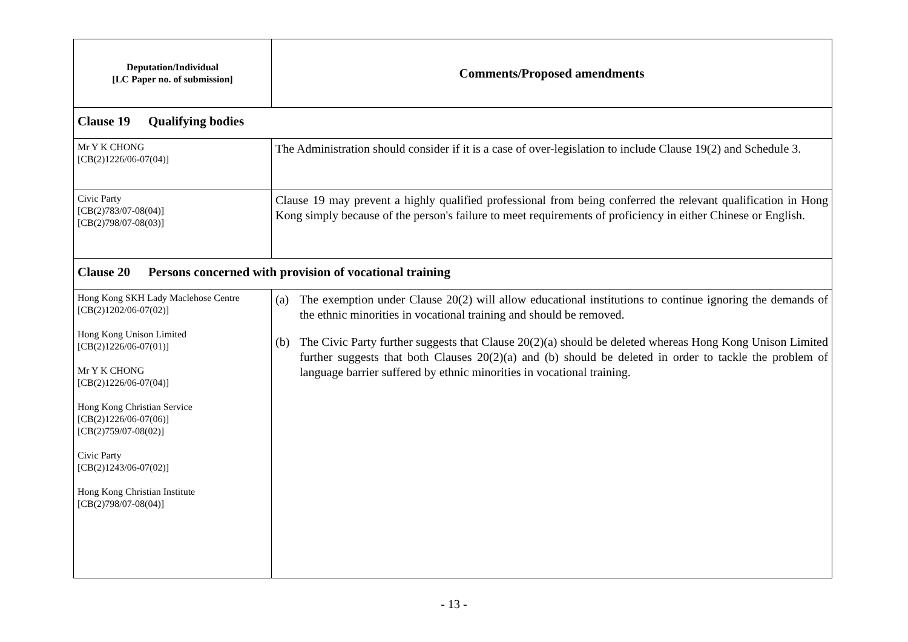| Deputation/Individual [LC Paper no. of submission] | Comments/Proposed amendments |
| --- | --- |
| Clause 19 Qualifying bodies | |
| Mr Y K CHONG [CB(2)1226/06-07(04)] | The Administration should consider if it is a case of over-legislation to include Clause 19(2) and Schedule 3. |
| Civic Party [CB(2)783/07-08(04)] [CB(2)798/07-08(03)] | Clause 19 may prevent a highly qualified professional from being conferred the relevant qualification in Hong Kong simply because of the person's failure to meet requirements of proficiency in either Chinese or English. |
| Clause 20 Persons concerned with provision of vocational training | |
| Hong Kong SKH Lady Maclehose Centre [CB(2)1202/06-07(02)] Hong Kong Unison Limited [CB(2)1226/06-07(01)] Mr Y K CHONG [CB(2)1226/06-07(04)] Hong Kong Christian Service [CB(2)1226/06-07(06)] [CB(2)759/07-08(02)] Civic Party [CB(2)1243/06-07(02)] Hong Kong Christian Institute [CB(2)798/07-08(04)] | (a) The exemption under Clause 20(2) will allow educational institutions to continue ignoring the demands of the ethnic minorities in vocational training and should be removed. (b) The Civic Party further suggests that Clause 20(2)(a) should be deleted whereas Hong Kong Unison Limited further suggests that both Clauses 20(2)(a) and (b) should be deleted in order to tackle the problem of language barrier suffered by ethnic minorities in vocational training. |
- 13 -